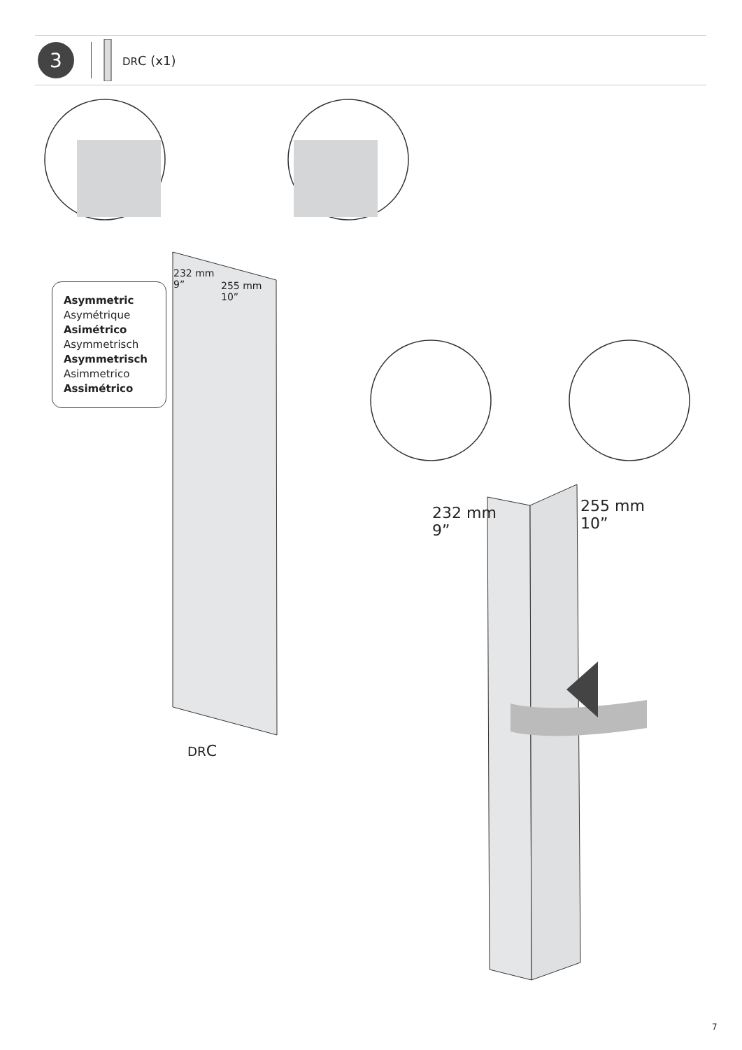3
DRC (x1)
Asymmetric
Asymétrique
Asimétrico
Asymmetrisch
Asymmetrisch
Asimmetrico
Assimétrico
232 mm
9”
255 mm
10”
DRC
232 mm
9”
255 mm
10”
7